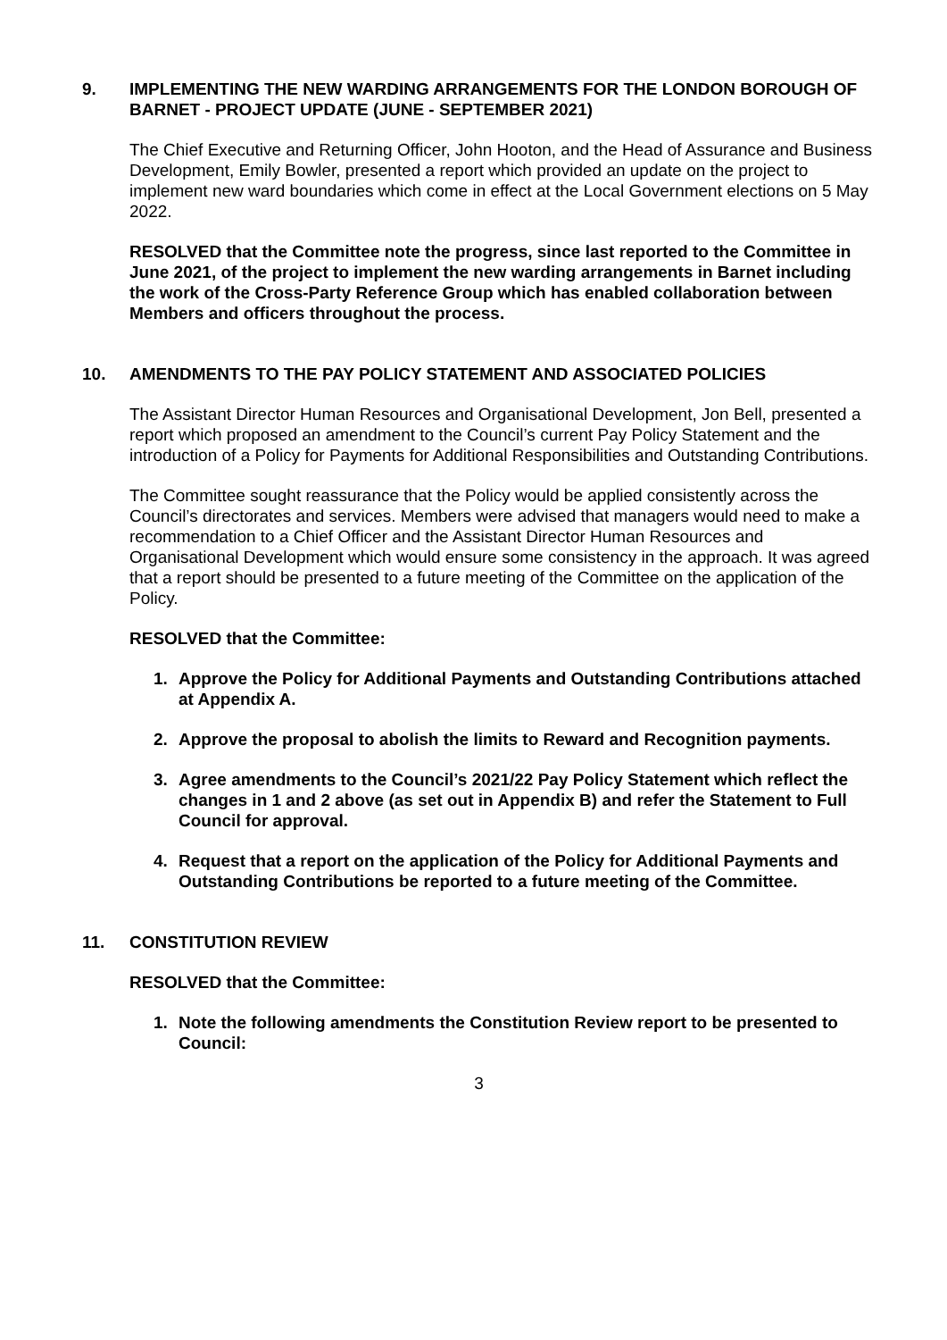9. IMPLEMENTING THE NEW WARDING ARRANGEMENTS FOR THE LONDON BOROUGH OF BARNET - PROJECT UPDATE (JUNE - SEPTEMBER 2021)
The Chief Executive and Returning Officer, John Hooton, and the Head of Assurance and Business Development, Emily Bowler, presented a report which provided an update on the project to implement new ward boundaries which come in effect at the Local Government elections on 5 May 2022.
RESOLVED that the Committee note the progress, since last reported to the Committee in June 2021, of the project to implement the new warding arrangements in Barnet including the work of the Cross-Party Reference Group which has enabled collaboration between Members and officers throughout the process.
10. AMENDMENTS TO THE PAY POLICY STATEMENT AND ASSOCIATED POLICIES
The Assistant Director Human Resources and Organisational Development, Jon Bell, presented a report which proposed an amendment to the Council’s current Pay Policy Statement and the introduction of a Policy for Payments for Additional Responsibilities and Outstanding Contributions.
The Committee sought reassurance that the Policy would be applied consistently across the Council’s directorates and services. Members were advised that managers would need to make a recommendation to a Chief Officer and the Assistant Director Human Resources and Organisational Development which would ensure some consistency in the approach. It was agreed that a report should be presented to a future meeting of the Committee on the application of the Policy.
RESOLVED that the Committee:
1. Approve the Policy for Additional Payments and Outstanding Contributions attached at Appendix A.
2. Approve the proposal to abolish the limits to Reward and Recognition payments.
3. Agree amendments to the Council’s 2021/22 Pay Policy Statement which reflect the changes in 1 and 2 above (as set out in Appendix B) and refer the Statement to Full Council for approval.
4. Request that a report on the application of the Policy for Additional Payments and Outstanding Contributions be reported to a future meeting of the Committee.
11. CONSTITUTION REVIEW
RESOLVED that the Committee:
1. Note the following amendments the Constitution Review report to be presented to Council:
3